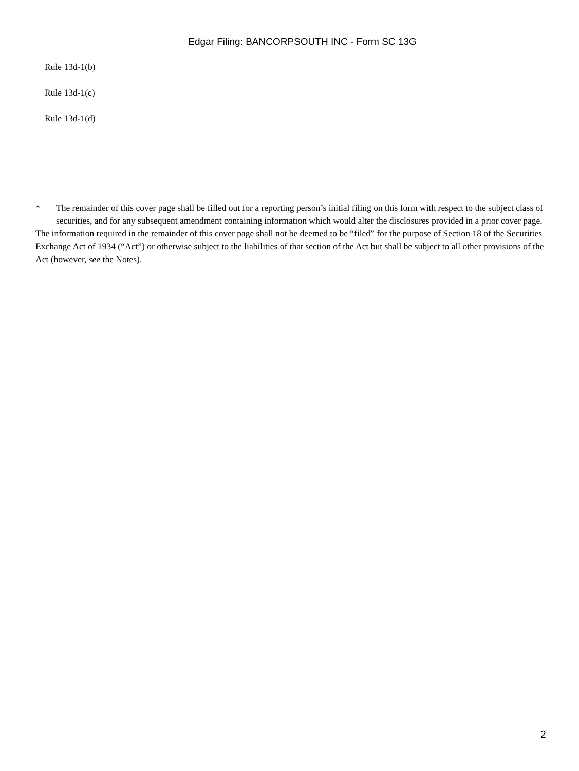Edgar Filing: BANCORPSOUTH INC - Form SC 13G
Rule 13d-1(b)
Rule 13d-1(c)
Rule 13d-1(d)
* The remainder of this cover page shall be filled out for a reporting person’s initial filing on this form with respect to the subject class of securities, and for any subsequent amendment containing information which would alter the disclosures provided in a prior cover page.
The information required in the remainder of this cover page shall not be deemed to be “filed” for the purpose of Section 18 of the Securities Exchange Act of 1934 (“Act”) or otherwise subject to the liabilities of that section of the Act but shall be subject to all other provisions of the Act (however, see the Notes).
2